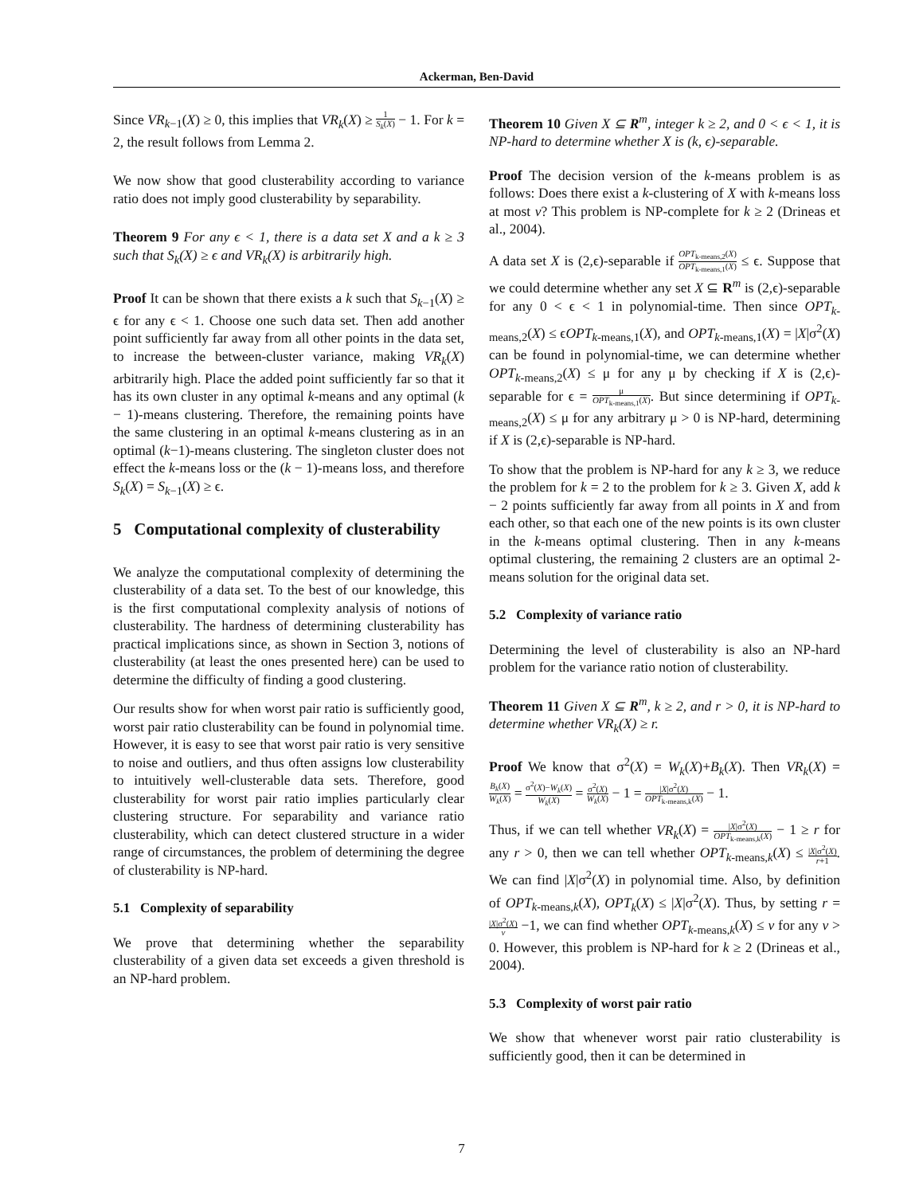Ackerman, Ben-David
Since VR<sub>k−1</sub>(X) ≥ 0, this implies that VR<sub>k</sub>(X) ≥ 1 S<sub>k</sub>(X) − 1. For k = 2, the result follows from Lemma 2.
We now show that good clusterability according to variance ratio does not imply good clusterability by separability.
Theorem 9 For any ϵ < 1, there is a data set X and a k ≥ 3 such that S<sub>k</sub>(X) ≥ ϵ and VR<sub>k</sub>(X) is arbitrarily high.
Proof It can be shown that there exists a k such that S<sub>k−1</sub>(X) ≥ ϵ for any ϵ < 1. Choose one such data set. Then add another point sufficiently far away from all other points in the data set, to increase the between-cluster variance, making VR<sub>k</sub>(X) arbitrarily high. Place the added point sufficiently far so that it has its own cluster in any optimal k-means and any optimal (k − 1)-means clustering. Therefore, the remaining points have the same clustering in an optimal k-means clustering as in an optimal (k−1)-means clustering. The singleton cluster does not effect the k-means loss or the (k − 1)-means loss, and therefore S<sub>k</sub>(X) = S<sub>k−1</sub>(X) ≥ ϵ.
5 Computational complexity of clusterability
We analyze the computational complexity of determining the clusterability of a data set. To the best of our knowledge, this is the first computational complexity analysis of notions of clusterability. The hardness of determining clusterability has practical implications since, as shown in Section 3, notions of clusterability (at least the ones presented here) can be used to determine the difficulty of finding a good clustering.
Our results show for when worst pair ratio is sufficiently good, worst pair ratio clusterability can be found in polynomial time. However, it is easy to see that worst pair ratio is very sensitive to noise and outliers, and thus often assigns low clusterability to intuitively well-clusterable data sets. Therefore, good clusterability for worst pair ratio implies particularly clear clustering structure. For separability and variance ratio clusterability, which can detect clustered structure in a wider range of circumstances, the problem of determining the degree of clusterability is NP-hard.
5.1 Complexity of separability
We prove that determining whether the separability clusterability of a given data set exceeds a given threshold is an NP-hard problem.
Theorem 10 Given X ⊆ R<sup>m</sup>, integer k ≥ 2, and 0 < ϵ < 1, it is NP-hard to determine whether X is (k, ϵ)-separable.
Proof The decision version of the k-means problem is as follows: Does there exist a k-clustering of X with k-means loss at most v? This problem is NP-complete for k ≥ 2 (Drineas et al., 2004).
A data set X is (2,ϵ)-separable if OPT<sub>k-means,2</sub>(X) OPT<sub>k-means,1</sub>(X) ≤ ϵ. Suppose that we could determine whether any set X ⊆ R<sup>m</sup> is (2,ϵ)-separable for any 0 < ϵ < 1 in polynomial-time. Then since OPT<sub>k-means,2</sub>(X) ≤ ϵOPT<sub>k-means,1</sub>(X), and OPT<sub>k-means,1</sub>(X) = |X|σ<sup>2</sup>(X) can be found in polynomial-time, we can determine whether OPT<sub>k-means,2</sub>(X) ≤ μ for any μ by checking if X is (2,ϵ)-separable for ϵ = μ OPT<sub>k-means,1</sub>(X). But since determining if OPT<sub>k-means,2</sub>(X) ≤ μ for any arbitrary μ > 0 is NP-hard, determining if X is (2,ϵ)-separable is NP-hard.
To show that the problem is NP-hard for any k ≥ 3, we reduce the problem for k = 2 to the problem for k ≥ 3. Given X, add k − 2 points sufficiently far away from all points in X and from each other, so that each one of the new points is its own cluster in the k-means optimal clustering. Then in any k-means optimal clustering, the remaining 2 clusters are an optimal 2-means solution for the original data set.
5.2 Complexity of variance ratio
Determining the level of clusterability is also an NP-hard problem for the variance ratio notion of clusterability.
Theorem 11 Given X ⊆ R<sup>m</sup>, k ≥ 2, and r > 0, it is NP-hard to determine whether VR<sub>k</sub>(X) ≥ r.
Proof We know that σ<sup>2</sup>(X) = W<sub>k</sub>(X)+B<sub>k</sub>(X). Then VR<sub>k</sub>(X) = B<sub>k</sub>(X) W<sub>k</sub>(X) = σ<sup>2</sup>(X)−W<sub>k</sub>(X) W<sub>k</sub>(X) = σ<sup>2</sup>(X) W<sub>k</sub>(X) − 1 = |X|σ<sup>2</sup>(X) OPT<sub>k-means,k</sub>(X) − 1.
Thus, if we can tell whether VR<sub>k</sub>(X) = |X|σ<sup>2</sup>(X) OPT<sub>k-means,k</sub>(X) − 1 ≥ r for any r > 0, then we can tell whether OPT<sub>k-means,k</sub>(X) ≤ |X|σ<sup>2</sup>(X) r+1. We can find |X|σ<sup>2</sup>(X) in polynomial time. Also, by definition of OPT<sub>k-means,k</sub>(X), OPT<sub>k</sub>(X) ≤ |X|σ<sup>2</sup>(X). Thus, by setting r = |X|σ<sup>2</sup>(X) v −1, we can find whether OPT<sub>k-means,k</sub>(X) ≤ v for any v > 0. However, this problem is NP-hard for k ≥ 2 (Drineas et al., 2004).
5.3 Complexity of worst pair ratio
We show that whenever worst pair ratio clusterability is sufficiently good, then it can be determined in
7